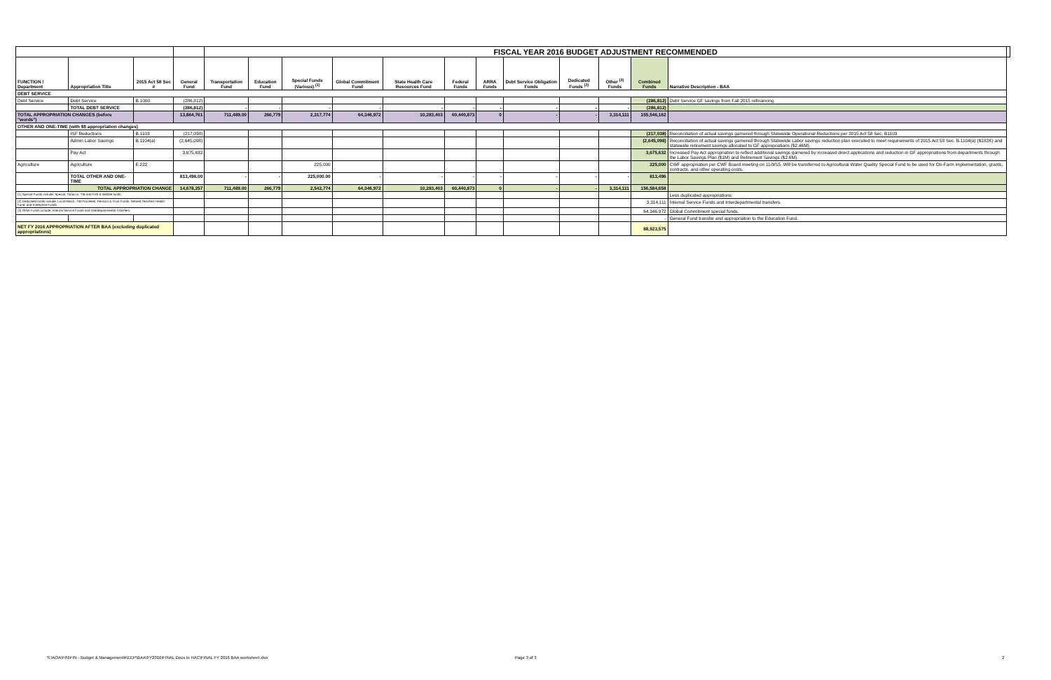| | | | | FISCAL YEAR 2016 BUDGET ADJUSTMENT RECOMMENDED | | | | | | | | | | | | |
| FUNCTION / Department | Appropriation Title | 2015 Act 58 Sec # | General Fund | Transportation Fund | Education Fund | Special Funds (Various) <sup>(1)</sup> | Global Commitment Fund | State Health Care Resources Fund | Federal Funds | ARRA Funds | Debt Service Obligation Funds | Dedicated Funds <sup>(2)</sup> | Other <sup>(3)</sup> Funds | Combined Funds | Narrative Description - BAA | |
| DEBT SERVICE | | | | | | | | | | | | | | | | |
| Debt Service | Debt Service | B.1000 | (286,812) | | | | | | | | | | | (286,812) | Debt Service GF savings from Fall 2015 refinancing | |
| | TOTAL DEBT SERVICE | | (286,812) | - | - | - | - | - | - | - | - | - | - | (286,812) | | |
| TOTAL APPROPRIATION CHANGES (before "words") | | | 13,864,761 | 711,489.00 | 266,779 | 2,317,774 | 64,346,972 | 10,283,403 | 60,440,873 | 0 | - | - | 3,314,111 | 155,546,162 | | |
| OTHER AND ONE-TIME (with $$ appropriation changes) | | | | | | | | | | | | | | | | |
| | ISF Reductions | B.1103 | (217,038) | | | | | | | | | | | (217,038) | Reconciliation of actual savings garnered through Statewide Operational Reductions per 2015 Act 58 Sec. B1103 | |
| | Admin Labor Savings | B.1104(a) | (2,645,098) | | | | | | | | | | | (2,645,098) | Reconciliation of actual savings garnered through Statewide Labor savings reduction plan executed to meet requirements of 2015 Act 58 Sec. B.1104(a) ($182K) and statewide retirement savings allocated to GF appropriations ($2.46M). | |
| | Pay Act | | 3,675,632 | | | | | | | | | | | 3,675,632 | Increased Pay Act appropriation to reflect additional savings garnered by increased direct applications and reduction in GF appropriations from departments through the Labor Savings Plan ($1M) and Retirement Savings ($2.6M). | |
| Agriculture | Agriculture | E.222 | | | | 225,000 | | | | | | | | 225,000 | CWF appropriation per CWF Board meeting on 11/9/15. Will be transferred to Agricultural Water Quality Special Fund to be used for On-Farm implementation, grants, contracts, and other operating costs. | |
| | TOTAL OTHER AND ONE-TIME | | 813,496.00 | - | - | 225,000.00 | - | - | - | - | - | - | - | 813,496 | | |
| | TOTAL APPROPRIATION CHANGE | | 14,678,257 | 711,489.00 | 266,779 | 2,542,774 | 64,346,972 | 10,283,403 | 60,440,873 | 0 | - | - | 3,314,111 | 156,584,658 | | |
| (1) Special Funds include: Special, Tobacco, TIB and Fish & Wildlife funds. | | | | | | | | | | | | | | | Less duplicated appropriations: | |
| (2) Dedicated funds include: Local Match, TIB Proceeds, Pension & Trust Funds, Retired Teachers Health Fund, and Enterprise Funds. | | | | | | | | | | | | | | 3,314,111 | Internal Service Funds and Interdepartmental transfers. | |
| (3) Other Funds include: Internal Service Funds and Interdepartmental Transfers. | | | | | | | | | | | | | | 64,346,972 | Global Commitment special funds. | |
| | | | | | | | | | | | | | | - | General Fund transfer and appropriation to the Education Fund. | |
| NET FY 2016 APPROPRIATION AFTER BAA (excluding duplicated appropriations) | | | | | | | | | | | | | | 88,923,575 | | |
S:\AOA\FIN\FIN - Budget & Management\KEEP\BAA\FY2016\FINAL Docs to HAC\FINAL FY 2016 BAA worksheet.xlsx
Page 3 of 3 2